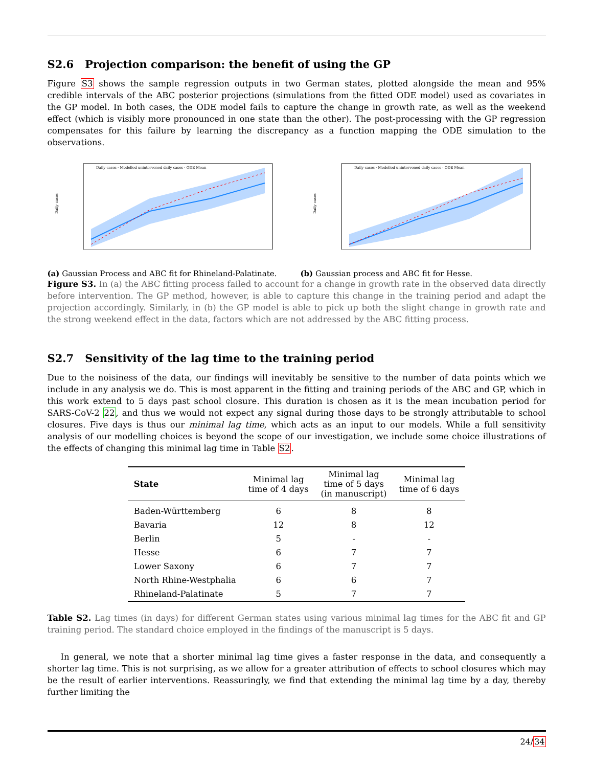S2.6 Projection comparison: the benefit of using the GP
Figure S3 shows the sample regression outputs in two German states, plotted alongside the mean and 95% credible intervals of the ABC posterior projections (simulations from the fitted ODE model) used as covariates in the GP model. In both cases, the ODE model fails to capture the change in growth rate, as well as the weekend effect (which is visibly more pronounced in one state than the other). The post-processing with the GP regression compensates for this failure by learning the discrepancy as a function mapping the ODE simulation to the observations.
Daily cases · Modelled unintervened daily cases · ODE Mean
Daily cases
Daily cases · Modelled unintervened daily cases · ODE Mean
Daily cases
(a) Gaussian Process and ABC fit for Rhineland-Palatinate. (b) Gaussian process and ABC fit for Hesse.
Figure S3. In (a) the ABC fitting process failed to account for a change in growth rate in the observed data directly before intervention. The GP method, however, is able to capture this change in the training period and adapt the projection accordingly. Similarly, in (b) the GP model is able to pick up both the slight change in growth rate and the strong weekend effect in the data, factors which are not addressed by the ABC fitting process.
S2.7 Sensitivity of the lag time to the training period
Due to the noisiness of the data, our findings will inevitably be sensitive to the number of data points which we include in any analysis we do. This is most apparent in the fitting and training periods of the ABC and GP, which in this work extend to 5 days past school closure. This duration is chosen as it is the mean incubation period for SARS-CoV-2 22, and thus we would not expect any signal during those days to be strongly attributable to school closures. Five days is thus our minimal lag time, which acts as an input to our models. While a full sensitivity analysis of our modelling choices is beyond the scope of our investigation, we include some choice illustrations of the effects of changing this minimal lag time in Table S2.
| State | Minimal lag time of 4 days | Minimal lag time of 5 days (in manuscript) | Minimal lag time of 6 days |
| --- | --- | --- | --- |
| Baden-Württemberg | 6 | 8 | 8 |
| Bavaria | 12 | 8 | 12 |
| Berlin | 5 | - | - |
| Hesse | 6 | 7 | 7 |
| Lower Saxony | 6 | 7 | 7 |
| North Rhine-Westphalia | 6 | 6 | 7 |
| Rhineland-Palatinate | 5 | 7 | 7 |
Table S2. Lag times (in days) for different German states using various minimal lag times for the ABC fit and GP training period. The standard choice employed in the findings of the manuscript is 5 days.
In general, we note that a shorter minimal lag time gives a faster response in the data, and consequently a shorter lag time. This is not surprising, as we allow for a greater attribution of effects to school closures which may be the result of earlier interventions. Reassuringly, we find that extending the minimal lag time by a day, thereby further limiting the
24/34